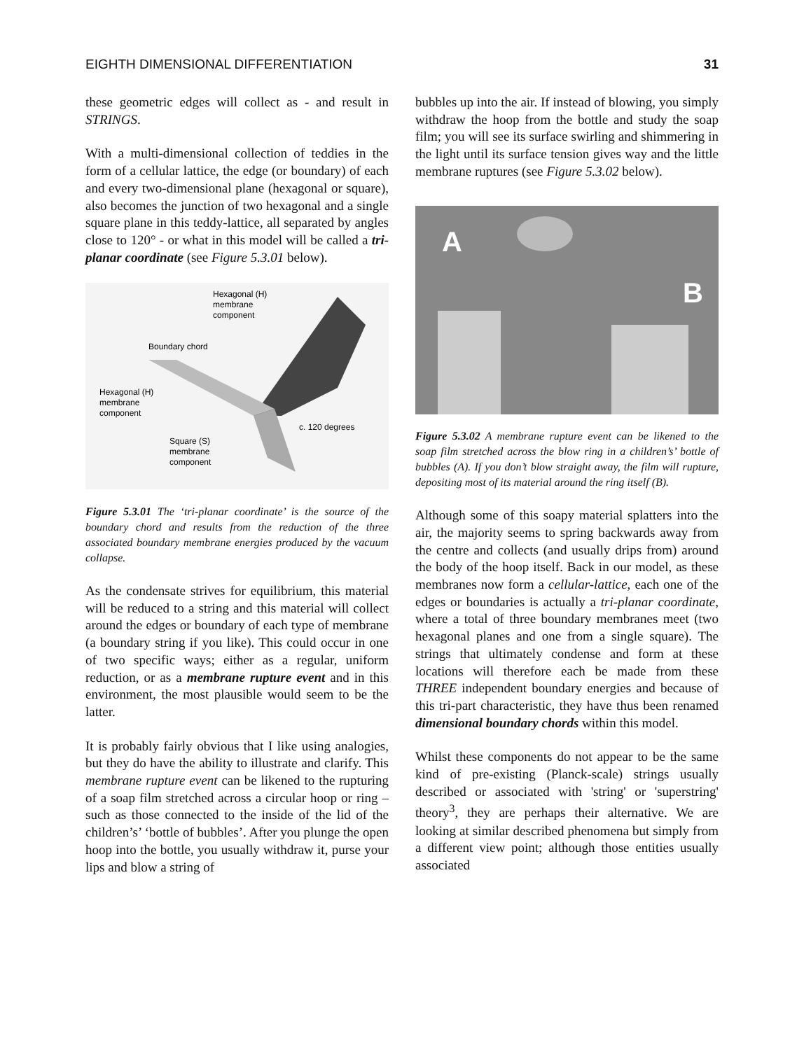EIGHTH DIMENSIONAL DIFFERENTIATION 31
these geometric edges will collect as - and result in STRINGS.
With a multi-dimensional collection of teddies in the form of a cellular lattice, the edge (or boundary) of each and every two-dimensional plane (hexagonal or square), also becomes the junction of two hexagonal and a single square plane in this teddy-lattice, all separated by angles close to 120° - or what in this model will be called a tri-planar coordinate (see Figure 5.3.01 below).
Hexagonal (H)
membrane
component
Boundary chord
Hexagonal (H)
membrane
component
c. 120 degrees
Square (S)
membrane
component
Figure 5.3.01 The ‘tri-planar coordinate’ is the source of the boundary chord and results from the reduction of the three associated boundary membrane energies produced by the vacuum collapse.
As the condensate strives for equilibrium, this material will be reduced to a string and this material will collect around the edges or boundary of each type of membrane (a boundary string if you like). This could occur in one of two specific ways; either as a regular, uniform reduction, or as a membrane rupture event and in this environment, the most plausible would seem to be the latter.
It is probably fairly obvious that I like using analogies, but they do have the ability to illustrate and clarify. This membrane rupture event can be likened to the rupturing of a soap film stretched across a circular hoop or ring – such as those connected to the inside of the lid of the children’s’ ‘bottle of bubbles’. After you plunge the open hoop into the bottle, you usually withdraw it, purse your lips and blow a string of
bubbles up into the air. If instead of blowing, you simply withdraw the hoop from the bottle and study the soap film; you will see its surface swirling and shimmering in the light until its surface tension gives way and the little membrane ruptures (see Figure 5.3.02 below).
A
B
Figure 5.3.02 A membrane rupture event can be likened to the soap film stretched across the blow ring in a children’s’ bottle of bubbles (A). If you don’t blow straight away, the film will rupture, depositing most of its material around the ring itself (B).
Although some of this soapy material splatters into the air, the majority seems to spring backwards away from the centre and collects (and usually drips from) around the body of the hoop itself. Back in our model, as these membranes now form a cellular-lattice, each one of the edges or boundaries is actually a tri-planar coordinate, where a total of three boundary membranes meet (two hexagonal planes and one from a single square). The strings that ultimately condense and form at these locations will therefore each be made from these THREE independent boundary energies and because of this tri-part characteristic, they have thus been renamed dimensional boundary chords within this model.
Whilst these components do not appear to be the same kind of pre-existing (Planck-scale) strings usually described or associated with 'string' or 'superstring' theory<sup>3</sup>, they are perhaps their alternative. We are looking at similar described phenomena but simply from a different view point; although those entities usually associated